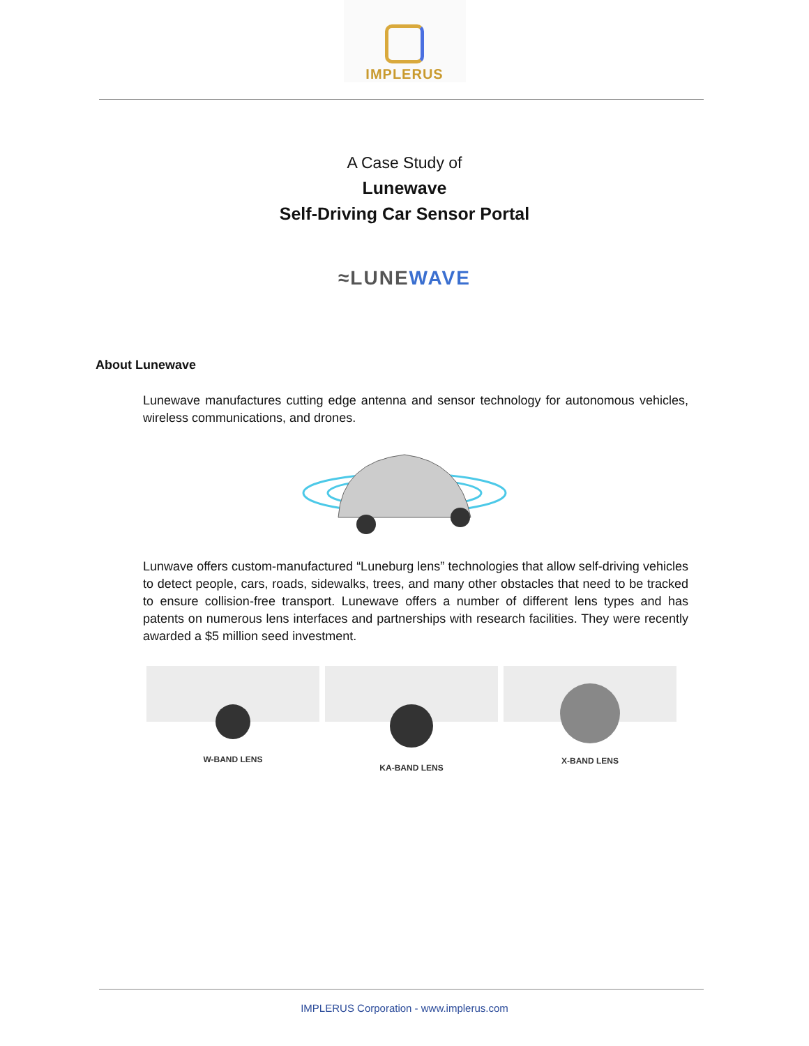IMPLERUS
A Case Study of
Lunewave
Self-Driving Car Sensor Portal
≈LUNEWAVE
About Lunewave
Lunewave manufactures cutting edge antenna and sensor technology for autonomous vehicles, wireless communications, and drones.
Lunwave offers custom-manufactured “Luneburg lens” technologies that allow self-driving vehicles to detect people, cars, roads, sidewalks, trees, and many other obstacles that need to be tracked to ensure collision-free transport. Lunewave offers a number of different lens types and has patents on numerous lens interfaces and partnerships with research facilities. They were recently awarded a $5 million seed investment.
W-BAND LENS KA-BAND LENS
X-BAND LENS
IMPLERUS Corporation - www.implerus.com